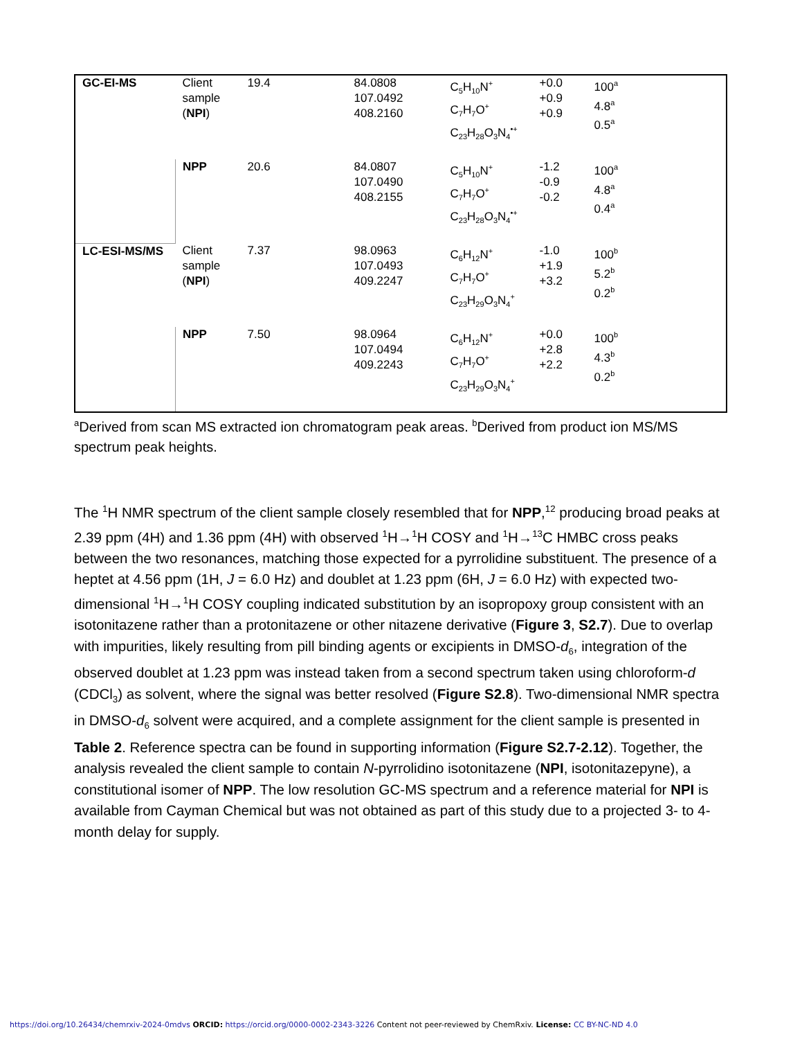| GC-EI-MS | Client sample ( NPI ) | 19.4 | 84.0808 107.0492 408.2160 | C<sub>5</sub>H<sub>10</sub>N<sup>+</sup> C<sub>7</sub>H<sub>7</sub>O<sup>+</sup> C<sub>23</sub>H<sub>28</sub>O<sub>3</sub>N<sub>4</sub><sup>•+</sup> | +0.0 +0.9 +0.9 | 100<sup>a</sup> 4.8<sup>a</sup> 0.5<sup>a</sup> |
| | NPP | 20.6 | 84.0807 107.0490 408.2155 | C<sub>5</sub>H<sub>10</sub>N<sup>+</sup> C<sub>7</sub>H<sub>7</sub>O<sup>+</sup> C<sub>23</sub>H<sub>28</sub>O<sub>3</sub>N<sub>4</sub><sup>•+</sup> | -1.2 -0.9 -0.2 | 100<sup>a</sup> 4.8<sup>a</sup> 0.4<sup>a</sup> |
| LC-ESI-MS/MS | Client sample ( NPI ) | 7.37 | 98.0963 107.0493 409.2247 | C<sub>6</sub>H<sub>12</sub>N<sup>+</sup> C<sub>7</sub>H<sub>7</sub>O<sup>+</sup> C<sub>23</sub>H<sub>29</sub>O<sub>3</sub>N<sub>4</sub><sup>+</sup> | -1.0 +1.9 +3.2 | 100<sup>b</sup> 5.2<sup>b</sup> 0.2<sup>b</sup> |
| | NPP | 7.50 | 98.0964 107.0494 409.2243 | C<sub>6</sub>H<sub>12</sub>N<sup>+</sup> C<sub>7</sub>H<sub>7</sub>O<sup>+</sup> C<sub>23</sub>H<sub>29</sub>O<sub>3</sub>N<sub>4</sub><sup>+</sup> | +0.0 +2.8 +2.2 | 100<sup>b</sup> 4.3<sup>b</sup> 0.2<sup>b</sup> |
<sup>a</sup> Derived from scan MS extracted ion chromatogram peak areas. <sup>b</sup>Derived from product ion MS/MS spectrum peak heights.
The <sup>1</sup>H NMR spectrum of the client sample closely resembled that for NPP,<sup>12</sup> producing broad peaks at 2.39 ppm (4H) and 1.36 ppm (4H) with observed <sup>1</sup>H→<sup>1</sup>H COSY and <sup>1</sup>H→<sup>13</sup>C HMBC cross peaks between the two resonances, matching those expected for a pyrrolidine substituent. The presence of a heptet at 4.56 ppm (1H, J = 6.0 Hz) and doublet at 1.23 ppm (6H, J = 6.0 Hz) with expected two-dimensional <sup>1</sup>H→<sup>1</sup>H COSY coupling indicated substitution by an isopropoxy group consistent with an isotonitazene rather than a protonitazene or other nitazene derivative (Figure 3, S2.7). Due to overlap with impurities, likely resulting from pill binding agents or excipients in DMSO-d<sub>6</sub>, integration of the observed doublet at 1.23 ppm was instead taken from a second spectrum taken using chloroform-d (CDCl<sub>3</sub>) as solvent, where the signal was better resolved (Figure S2.8). Two-dimensional NMR spectra in DMSO-d<sub>6</sub> solvent were acquired, and a complete assignment for the client sample is presented in Table 2. Reference spectra can be found in supporting information (Figure S2.7-2.12). Together, the analysis revealed the client sample to contain N-pyrrolidino isotonitazene (NPI, isotonitazepyne), a constitutional isomer of NPP. The low resolution GC-MS spectrum and a reference material for NPI is available from Cayman Chemical but was not obtained as part of this study due to a projected 3- to 4-month delay for supply.
https://doi.org/10.26434/chemrxiv-2024-0mdvs ORCID: https://orcid.org/0000-0002-2343-3226 Content not peer-reviewed by ChemRxiv. License: CC BY-NC-ND 4.0